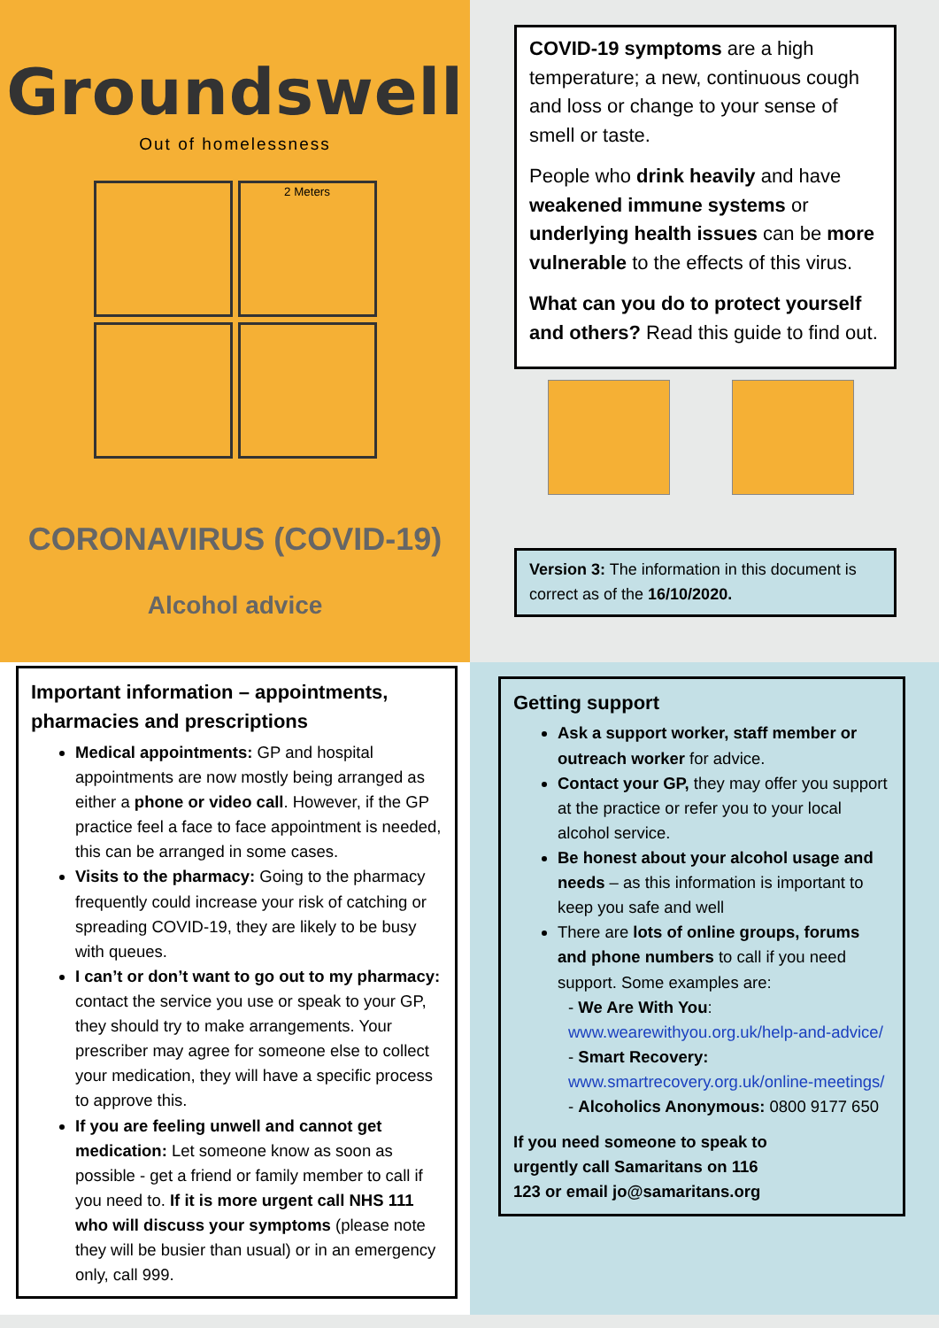Groundswell
Out of homelessness
2 Meters
CORONAVIRUS (COVID-19)
Alcohol advice
COVID-19 symptoms are a high temperature; a new, continuous cough and loss or change to your sense of smell or taste.
People who drink heavily and have weakened immune systems or underlying health issues can be more vulnerable to the effects of this virus.
What can you do to protect yourself and others? Read this guide to find out.
Version 3: The information in this document is correct as of the 16/10/2020.
Important information – appointments, pharmacies and prescriptions
Medical appointments: GP and hospital appointments are now mostly being arranged as either a phone or video call. However, if the GP practice feel a face to face appointment is needed, this can be arranged in some cases.
Visits to the pharmacy: Going to the pharmacy frequently could increase your risk of catching or spreading COVID-19, they are likely to be busy with queues.
I can’t or don’t want to go out to my pharmacy: contact the service you use or speak to your GP, they should try to make arrangements. Your prescriber may agree for someone else to collect your medication, they will have a specific process to approve this.
If you are feeling unwell and cannot get medication: Let someone know as soon as possible - get a friend or family member to call if you need to. If it is more urgent call NHS 111 who will discuss your symptoms (please note they will be busier than usual) or in an emergency only, call 999.
Getting support
Ask a support worker, staff member or outreach worker for advice.
Contact your GP, they may offer you support at the practice or refer you to your local alcohol service.
Be honest about your alcohol usage and needs – as this information is important to keep you safe and well
There are lots of online groups, forums and phone numbers to call if you need support. Some examples are:
- We Are With You:
www.wearewithyou.org.uk/help-and-advice/
- Smart Recovery:
www.smartrecovery.org.uk/online-meetings/
- Alcoholics Anonymous: 0800 9177 650
If you need someone to speak to urgently call Samaritans on 116 123 or email jo@samaritans.org